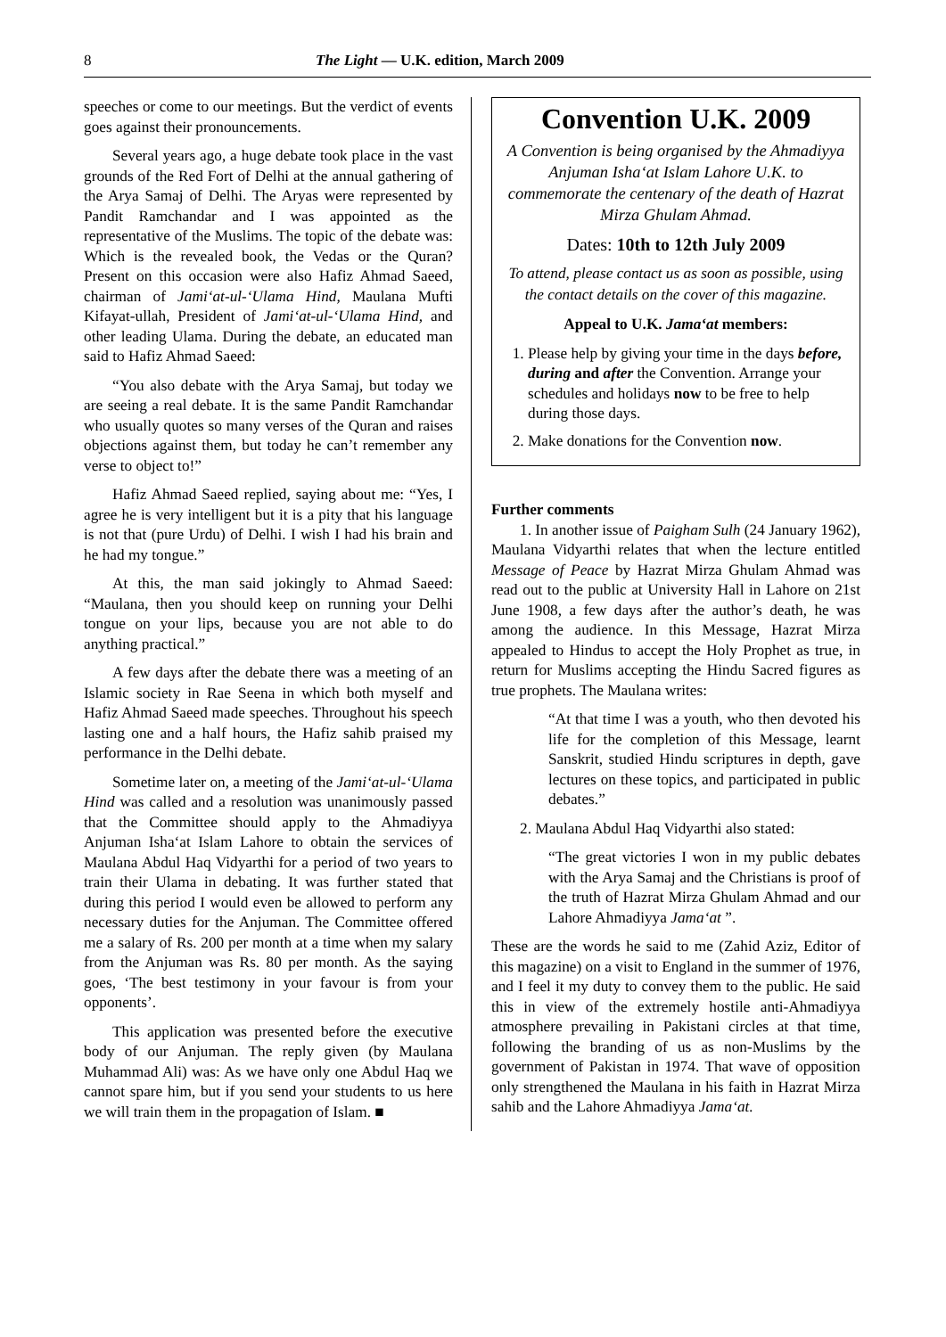8 The Light — U.K. edition, March 2009
speeches or come to our meetings. But the verdict of events goes against their pronouncements.
Several years ago, a huge debate took place in the vast grounds of the Red Fort of Delhi at the annual gathering of the Arya Samaj of Delhi. The Aryas were represented by Pandit Ramchandar and I was appointed as the representative of the Muslims. The topic of the debate was: Which is the revealed book, the Vedas or the Quran? Present on this occasion were also Hafiz Ahmad Saeed, chairman of Jami‘at-ul-‘Ulama Hind, Maulana Mufti Kifayat-ullah, President of Jami‘at-ul-‘Ulama Hind, and other leading Ulama. During the debate, an educated man said to Hafiz Ahmad Saeed:
“You also debate with the Arya Samaj, but today we are seeing a real debate. It is the same Pandit Ramchandar who usually quotes so many verses of the Quran and raises objections against them, but today he can’t remember any verse to object to!”
Hafiz Ahmad Saeed replied, saying about me: “Yes, I agree he is very intelligent but it is a pity that his language is not that (pure Urdu) of Delhi. I wish I had his brain and he had my tongue.”
At this, the man said jokingly to Ahmad Saeed: “Maulana, then you should keep on running your Delhi tongue on your lips, because you are not able to do anything practical.”
A few days after the debate there was a meeting of an Islamic society in Rae Seena in which both myself and Hafiz Ahmad Saeed made speeches. Throughout his speech lasting one and a half hours, the Hafiz sahib praised my performance in the Delhi debate.
Sometime later on, a meeting of the Jami‘at-ul-‘Ulama Hind was called and a resolution was unanimously passed that the Committee should apply to the Ahmadiyya Anjuman Isha‘at Islam Lahore to obtain the services of Maulana Abdul Haq Vidyarthi for a period of two years to train their Ulama in debating. It was further stated that during this period I would even be allowed to perform any necessary duties for the Anjuman. The Committee offered me a salary of Rs. 200 per month at a time when my salary from the Anjuman was Rs. 80 per month. As the saying goes, ‘The best testimony in your favour is from your opponents’.
This application was presented before the executive body of our Anjuman. The reply given (by Maulana Muhammad Ali) was: As we have only one Abdul Haq we cannot spare him, but if you send your students to us here we will train them in the propagation of Islam. ■
Convention U.K. 2009
A Convention is being organised by the Ahmadiyya Anjuman Isha‘at Islam Lahore U.K. to commemorate the centenary of the death of Hazrat Mirza Ghulam Ahmad.
Dates: 10th to 12th July 2009
To attend, please contact us as soon as possible, using the contact details on the cover of this magazine.
Appeal to U.K. Jama‘at members:
1. Please help by giving your time in the days before, during and after the Convention. Arrange your schedules and holidays now to be free to help during those days.
2. Make donations for the Convention now.
Further comments
1. In another issue of Paigham Sulh (24 January 1962), Maulana Vidyarthi relates that when the lecture entitled Message of Peace by Hazrat Mirza Ghulam Ahmad was read out to the public at University Hall in Lahore on 21st June 1908, a few days after the author’s death, he was among the audience. In this Message, Hazrat Mirza appealed to Hindus to accept the Holy Prophet as true, in return for Muslims accepting the Hindu Sacred figures as true prophets. The Maulana writes:
“At that time I was a youth, who then devoted his life for the completion of this Message, learnt Sanskrit, studied Hindu scriptures in depth, gave lectures on these topics, and participated in public debates.”
2. Maulana Abdul Haq Vidyarthi also stated:
“The great victories I won in my public debates with the Arya Samaj and the Christians is proof of the truth of Hazrat Mirza Ghulam Ahmad and our Lahore Ahmadiyya Jama‘at ”.
These are the words he said to me (Zahid Aziz, Editor of this magazine) on a visit to England in the summer of 1976, and I feel it my duty to convey them to the public. He said this in view of the extremely hostile anti-Ahmadiyya atmosphere prevailing in Pakistani circles at that time, following the branding of us as non-Muslims by the government of Pakistan in 1974. That wave of opposition only strengthened the Maulana in his faith in Hazrat Mirza sahib and the Lahore Ahmadiyya Jama‘at.